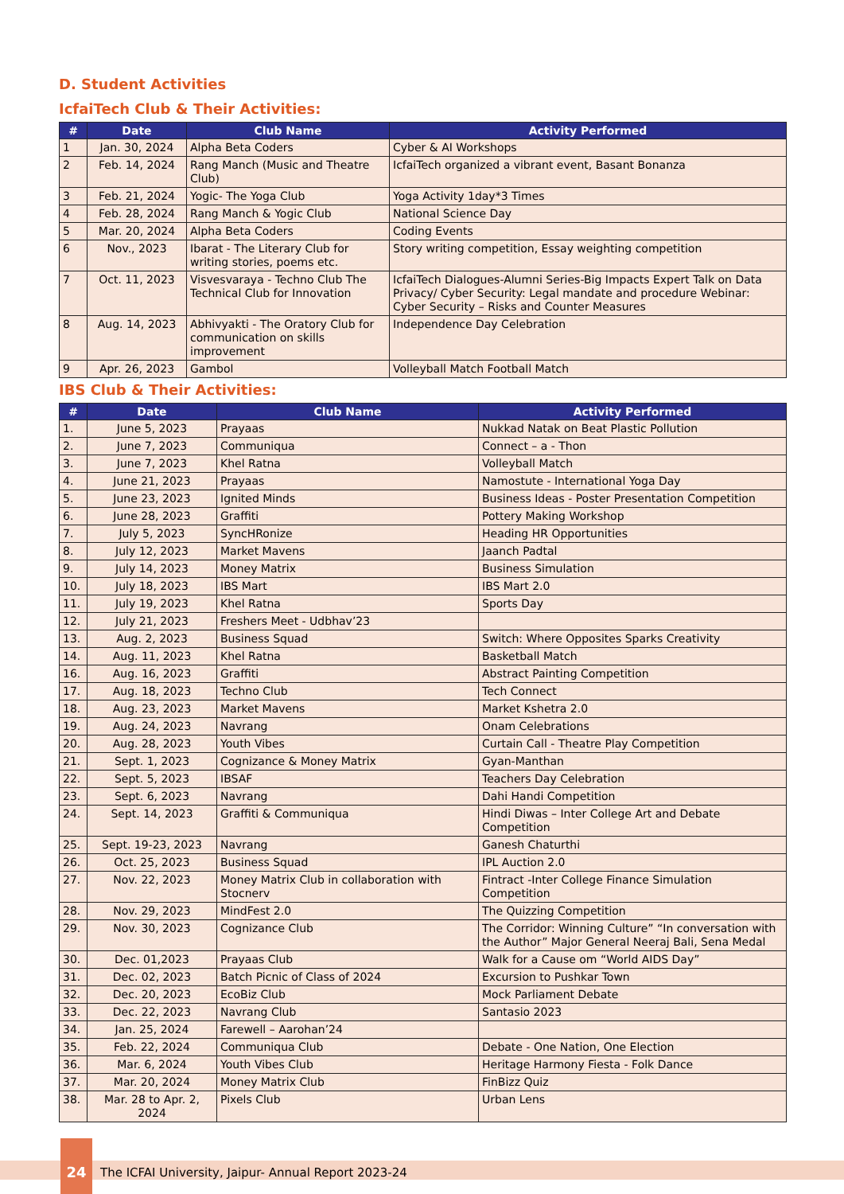D. Student Activities
IcfaiTech Club & Their Activities:
| # | Date | Club Name | Activity Performed |
| --- | --- | --- | --- |
| 1 | Jan. 30, 2024 | Alpha Beta Coders | Cyber & AI Workshops |
| 2 | Feb. 14, 2024 | Rang Manch (Music and Theatre Club) | IcfaiTech organized a vibrant event, Basant Bonanza |
| 3 | Feb. 21, 2024 | Yogic- The Yoga Club | Yoga Activity 1day*3 Times |
| 4 | Feb. 28, 2024 | Rang Manch & Yogic Club | National Science Day |
| 5 | Mar. 20, 2024 | Alpha Beta Coders | Coding Events |
| 6 | Nov., 2023 | Ibarat - The Literary Club for writing stories, poems etc. | Story writing competition, Essay weighting competition |
| 7 | Oct. 11, 2023 | Visvesvaraya - Techno Club The Technical Club for Innovation | IcfaiTech Dialogues-Alumni Series-Big Impacts Expert Talk on Data Privacy/ Cyber Security: Legal mandate and procedure Webinar: Cyber Security – Risks and Counter Measures |
| 8 | Aug. 14, 2023 | Abhivyakti - The Oratory Club for communication on skills improvement | Independence Day Celebration |
| 9 | Apr. 26, 2023 | Gambol | Volleyball Match Football Match |
IBS Club & Their Activities:
| # | Date | Club Name | Activity Performed |
| --- | --- | --- | --- |
| 1. | June 5, 2023 | Prayaas | Nukkad Natak on Beat Plastic Pollution |
| 2. | June 7, 2023 | Communiqua | Connect – a - Thon |
| 3. | June 7, 2023 | Khel Ratna | Volleyball Match |
| 4. | June 21, 2023 | Prayaas | Namostute - International Yoga Day |
| 5. | June 23, 2023 | Ignited Minds | Business Ideas - Poster Presentation Competition |
| 6. | June 28, 2023 | Graffiti | Pottery Making Workshop |
| 7. | July 5, 2023 | SyncHRonize | Heading HR Opportunities |
| 8. | July 12, 2023 | Market Mavens | Jaanch Padtal |
| 9. | July 14, 2023 | Money Matrix | Business Simulation |
| 10. | July 18, 2023 | IBS Mart | IBS Mart 2.0 |
| 11. | July 19, 2023 | Khel Ratna | Sports Day |
| 12. | July 21, 2023 | Freshers Meet - Udbhav’23 | |
| 13. | Aug. 2, 2023 | Business Squad | Switch: Where Opposites Sparks Creativity |
| 14. | Aug. 11, 2023 | Khel Ratna | Basketball Match |
| 16. | Aug. 16, 2023 | Graffiti | Abstract Painting Competition |
| 17. | Aug. 18, 2023 | Techno Club | Tech Connect |
| 18. | Aug. 23, 2023 | Market Mavens | Market Kshetra 2.0 |
| 19. | Aug. 24, 2023 | Navrang | Onam Celebrations |
| 20. | Aug. 28, 2023 | Youth Vibes | Curtain Call - Theatre Play Competition |
| 21. | Sept. 1, 2023 | Cognizance & Money Matrix | Gyan-Manthan |
| 22. | Sept. 5, 2023 | IBSAF | Teachers Day Celebration |
| 23. | Sept. 6, 2023 | Navrang | Dahi Handi Competition |
| 24. | Sept. 14, 2023 | Graffiti & Communiqua | Hindi Diwas – Inter College Art and Debate Competition |
| 25. | Sept. 19-23, 2023 | Navrang | Ganesh Chaturthi |
| 26. | Oct. 25, 2023 | Business Squad | IPL Auction 2.0 |
| 27. | Nov. 22, 2023 | Money Matrix Club in collaboration with Stocnerv | Fintract -Inter College Finance Simulation Competition |
| 28. | Nov. 29, 2023 | MindFest 2.0 | The Quizzing Competition |
| 29. | Nov. 30, 2023 | Cognizance Club | The Corridor: Winning Culture” “In conversation with the Author” Major General Neeraj Bali, Sena Medal |
| 30. | Dec. 01,2023 | Prayaas Club | Walk for a Cause om “World AIDS Day” |
| 31. | Dec. 02, 2023 | Batch Picnic of Class of 2024 | Excursion to Pushkar Town |
| 32. | Dec. 20, 2023 | EcoBiz Club | Mock Parliament Debate |
| 33. | Dec. 22, 2023 | Navrang Club | Santasio 2023 |
| 34. | Jan. 25, 2024 | Farewell – Aarohan’24 | |
| 35. | Feb. 22, 2024 | Communiqua Club | Debate - One Nation, One Election |
| 36. | Mar. 6, 2024 | Youth Vibes Club | Heritage Harmony Fiesta - Folk Dance |
| 37. | Mar. 20, 2024 | Money Matrix Club | FinBizz Quiz |
| 38. | Mar. 28 to Apr. 2, 2024 | Pixels Club | Urban Lens |
24
The ICFAI University, Jaipur- Annual Report 2023-24